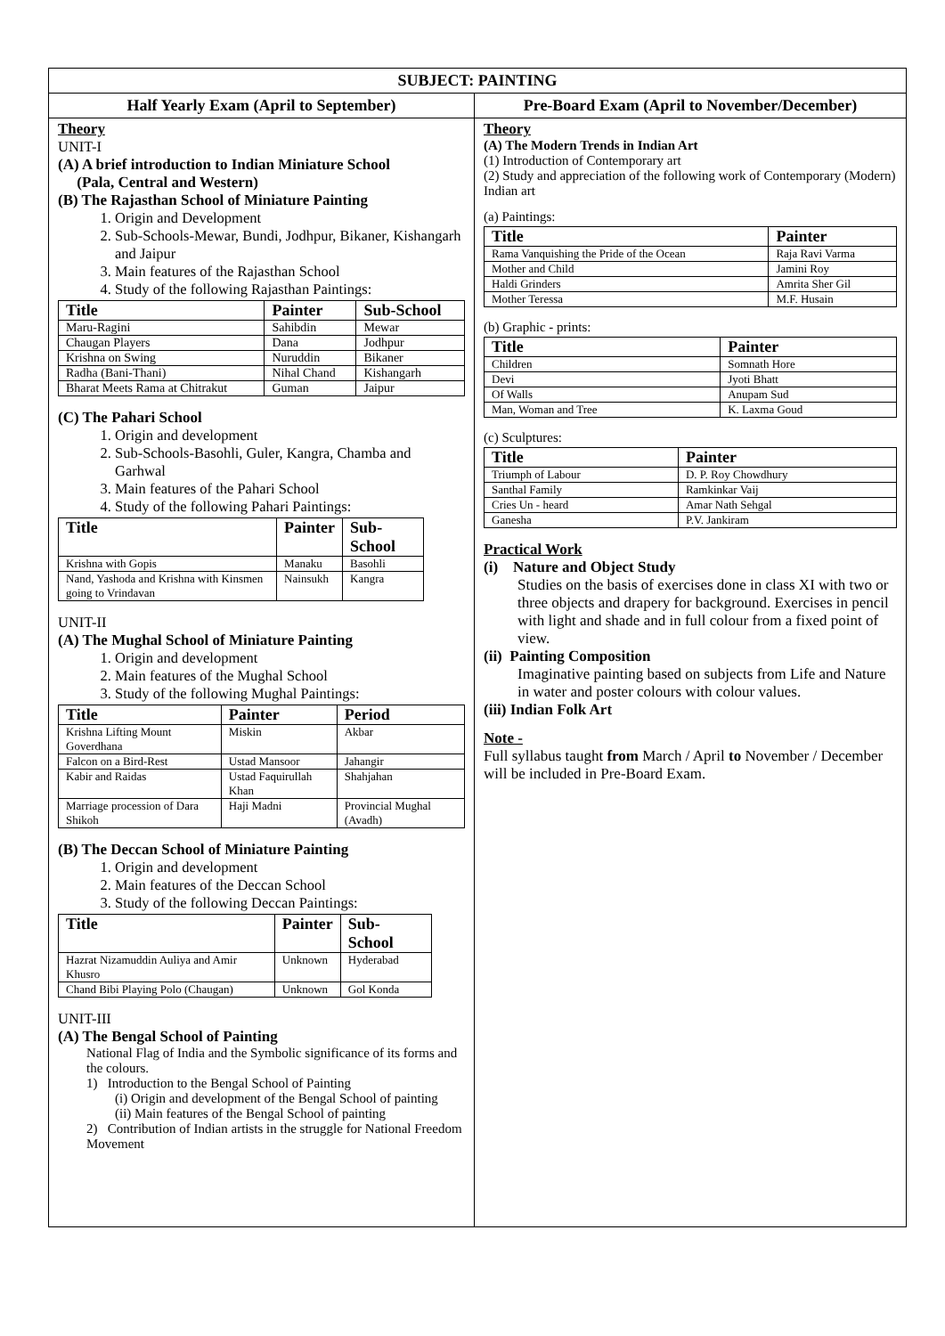| SUBJECT: PAINTING | |
| --- | --- |
| Half Yearly Exam (April to September) | Pre-Board Exam (April to November/December) |
| Theory UNIT-I (A) A brief introduction to Indian Miniature School (Pala, Central and Western) (B) The Rajasthan School of Miniature Painting 1. Origin and Development 2. Sub-Schools-Mewar, Bundi, Jodhpur, Bikaner, Kishangarh and Jaipur 3. Main features of the Rajasthan School 4. Study of the following Rajasthan Paintings: / Title / Painter / Sub-School / / --- / --- / --- / / Maru-Ragini / Sahibdin / Mewar / / Chaugan Players / Dana / Jodhpur / / Krishna on Swing / Nuruddin / Bikaner / / Radha (Bani-Thani) / Nihal Chand / Kishangarh / / Bharat Meets Rama at Chitrakut / Guman / Jaipur / (C) The Pahari School 1. Origin and development 2. Sub-Schools-Basohli, Guler, Kangra, Chamba and Garhwal 3. Main features of the Pahari School 4. Study of the following Pahari Paintings: / Title / Painter / Sub-School / / --- / --- / --- / / Krishna with Gopis / Manaku / Basohli / / Nand, Yashoda and Krishna with Kinsmen going to Vrindavan / Nainsukh / Kangra / UNIT-II (A) The Mughal School of Miniature Painting 1. Origin and development 2. Main features of the Mughal School 3. Study of the following Mughal Paintings: / Title / Painter / Period / / --- / --- / --- / / Krishna Lifting Mount Goverdhana / Miskin / Akbar / / Falcon on a Bird-Rest / Ustad Mansoor / Jahangir / / Kabir and Raidas / Ustad Faquirullah Khan / Shahjahan / / Marriage procession of Dara Shikoh / Haji Madni / Provincial Mughal (Avadh) / (B) The Deccan School of Miniature Painting 1. Origin and development 2. Main features of the Deccan School 3. Study of the following Deccan Paintings: / Title / Painter / Sub-School / / --- / --- / --- / / Hazrat Nizamuddin Auliya and Amir Khusro / Unknown / Hyderabad / / Chand Bibi Playing Polo (Chaugan) / Unknown / Gol Konda / UNIT-III (A) The Bengal School of Painting National Flag of India and the Symbolic significance of its forms and the colours. 1) Introduction to the Bengal School of Painting (i) Origin and development of the Bengal School of painting (ii) Main features of the Bengal School of painting 2) Contribution of Indian artists in the struggle for National Freedom Movement | Theory (A) The Modern Trends in Indian Art (1) Introduction of Contemporary art (2) Study and appreciation of the following work of Contemporary (Modern) Indian art (a) Paintings: / Title / Painter / / --- / --- / / Rama Vanquishing the Pride of the Ocean / Raja Ravi Varma / / Mother and Child / Jamini Roy / / Haldi Grinders / Amrita Sher Gil / / Mother Teressa / M.F. Husain / (b) Graphic - prints: / Title / Painter / / --- / --- / / Children / Somnath Hore / / Devi / Jyoti Bhatt / / Of Walls / Anupam Sud / / Man, Woman and Tree / K. Laxma Goud / (c) Sculptures: / Title / Painter / / --- / --- / / Triumph of Labour / D. P. Roy Chowdhury / / Santhal Family / Ramkinkar Vaij / / Cries Un - heard / Amar Nath Sehgal / / Ganesha / P.V. Jankiram / Practical Work (i) Nature and Object Study Studies on the basis of exercises done in class XI with two or three objects and drapery for background. Exercises in pencil with light and shade and in full colour from a fixed point of view. (ii) Painting Composition Imaginative painting based on subjects from Life and Nature in water and poster colours with colour values. (iii) Indian Folk Art Note - Full syllabus taught from March / April to November / December will be included in Pre-Board Exam. |